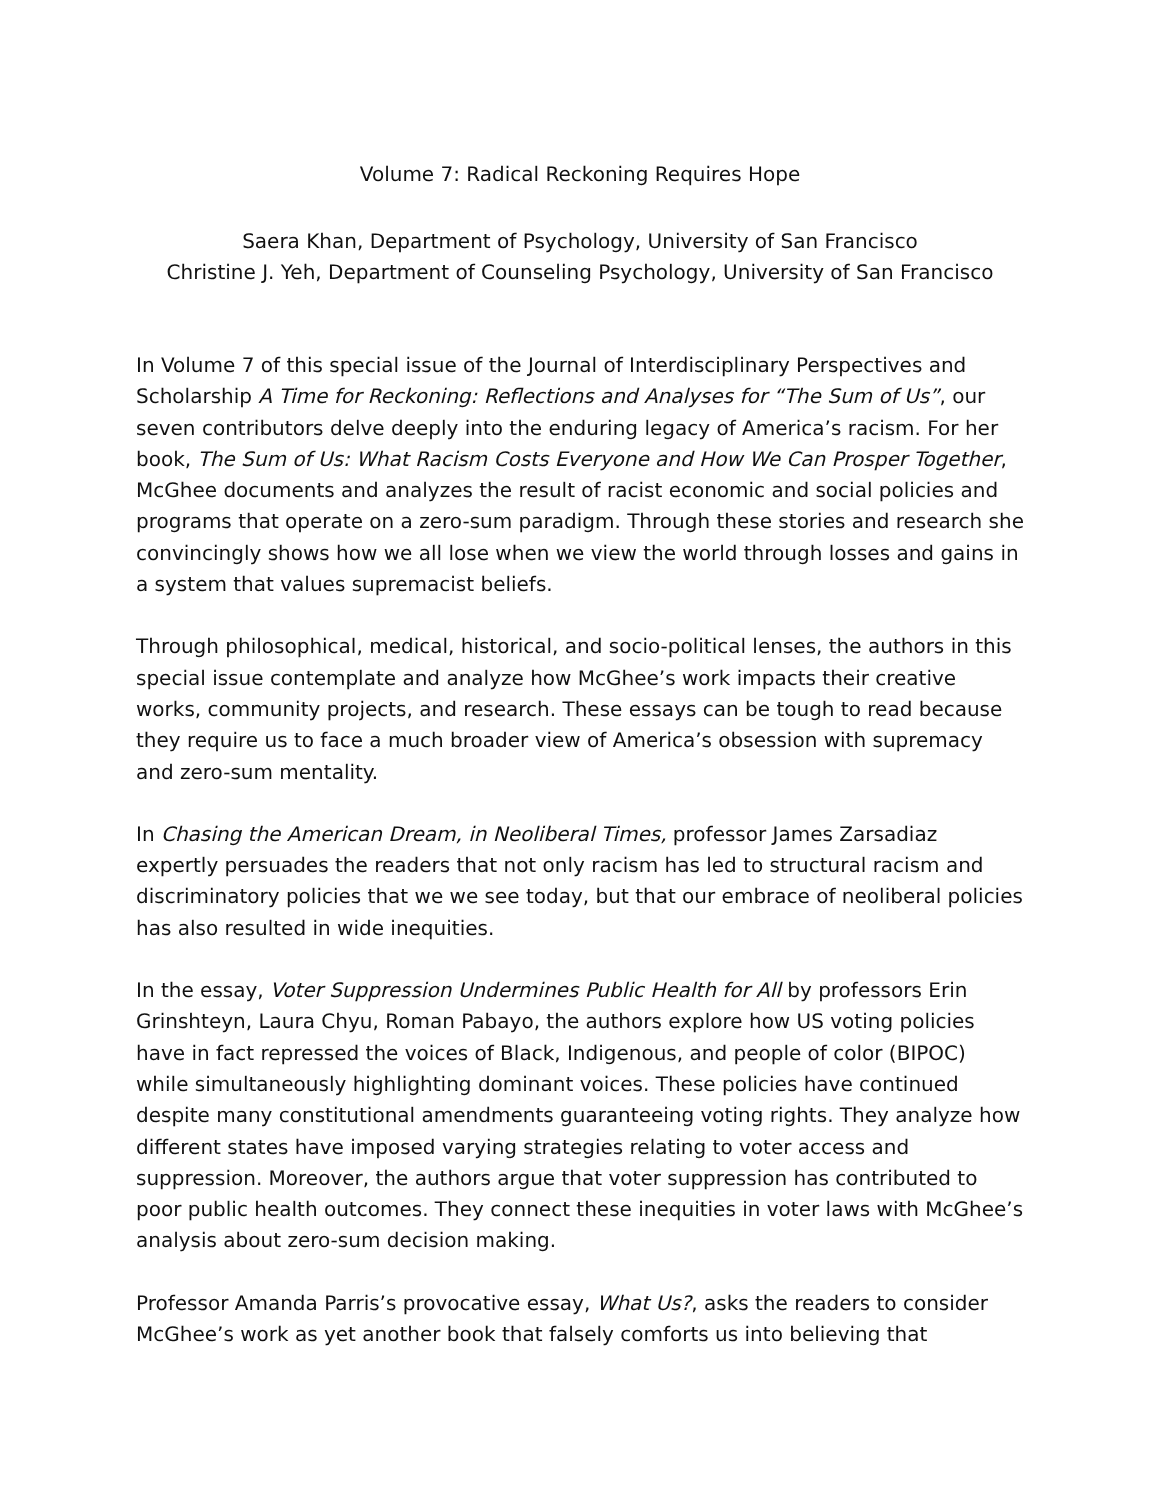Volume 7: Radical Reckoning Requires Hope
Saera Khan, Department of Psychology, University of San Francisco
Christine J. Yeh, Department of Counseling Psychology, University of San Francisco
In Volume 7 of this special issue of the Journal of Interdisciplinary Perspectives and Scholarship A Time for Reckoning: Reflections and Analyses for “The Sum of Us”, our seven contributors delve deeply into the enduring legacy of America’s racism. For her book, The Sum of Us: What Racism Costs Everyone and How We Can Prosper Together, McGhee documents and analyzes the result of racist economic and social policies and programs that operate on a zero-sum paradigm. Through these stories and research she convincingly shows how we all lose when we view the world through losses and gains in a system that values supremacist beliefs.
Through philosophical, medical, historical, and socio-political lenses, the authors in this special issue contemplate and analyze how McGhee’s work impacts their creative works, community projects, and research. These essays can be tough to read because they require us to face a much broader view of America’s obsession with supremacy and zero-sum mentality.
In Chasing the American Dream, in Neoliberal Times, professor James Zarsadiaz expertly persuades the readers that not only racism has led to structural racism and discriminatory policies that we we see today, but that our embrace of neoliberal policies has also resulted in wide inequities.
In the essay, Voter Suppression Undermines Public Health for All by professors Erin Grinshteyn, Laura Chyu, Roman Pabayo, the authors explore how US voting policies have in fact repressed the voices of Black, Indigenous, and people of color (BIPOC) while simultaneously highlighting dominant voices. These policies have continued despite many constitutional amendments guaranteeing voting rights. They analyze how different states have imposed varying strategies relating to voter access and suppression. Moreover, the authors argue that voter suppression has contributed to poor public health outcomes. They connect these inequities in voter laws with McGhee’s analysis about zero-sum decision making.
Professor Amanda Parris’s provocative essay, What Us?, asks the readers to consider McGhee’s work as yet another book that falsely comforts us into believing that